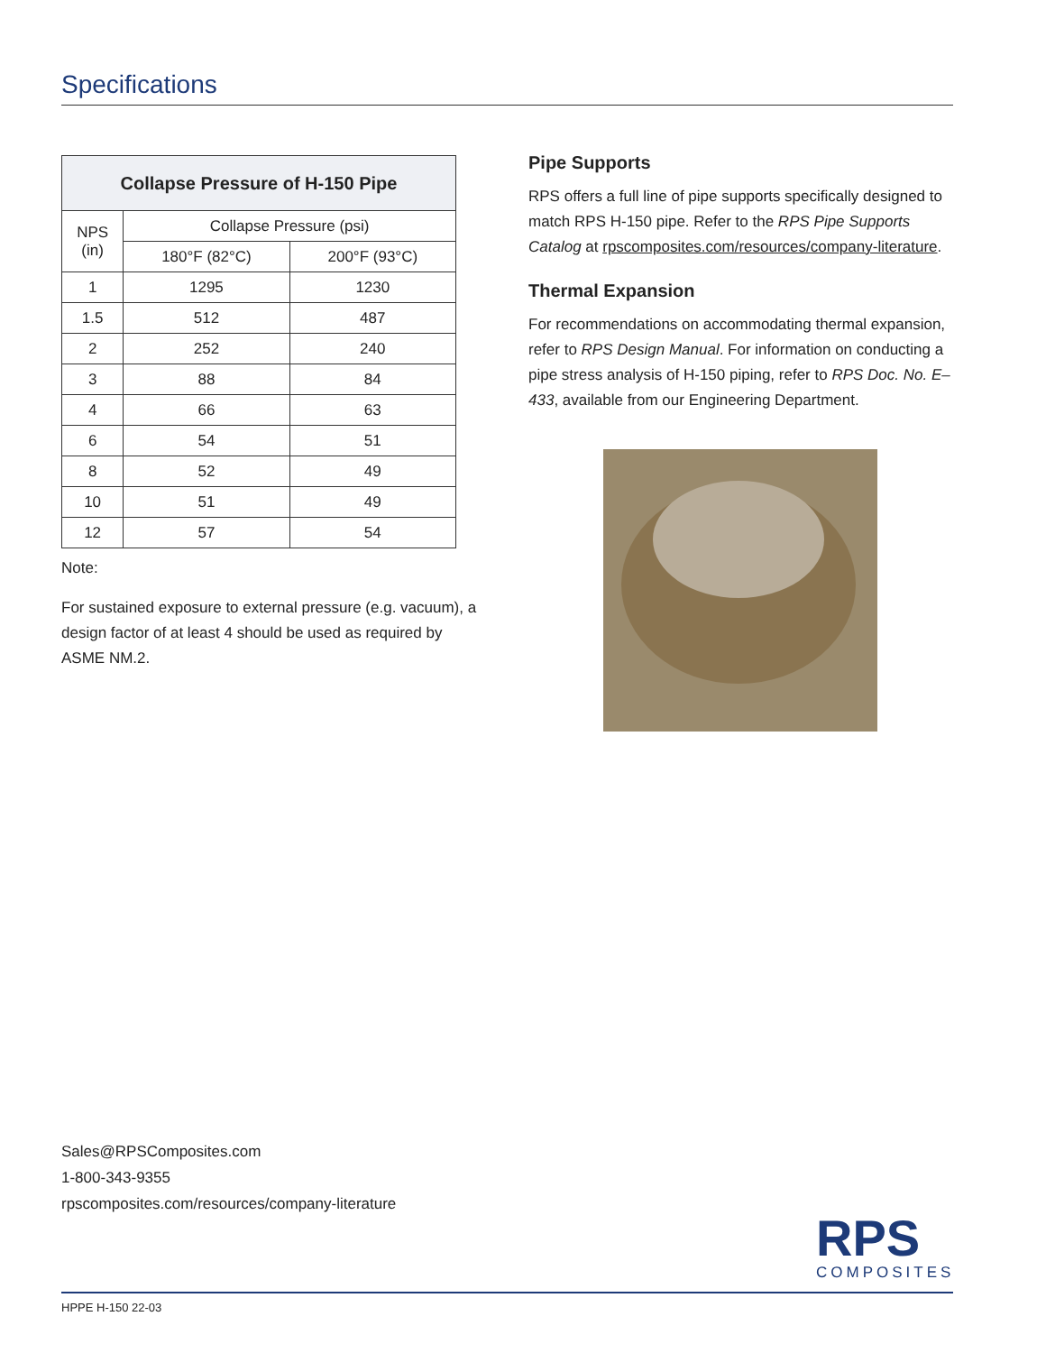Specifications
| Collapse Pressure of H-150 Pipe | | |
| --- | --- | --- |
| NPS (in) | Collapse Pressure (psi) | |
| | 180°F (82°C) | 200°F (93°C) |
| 1 | 1295 | 1230 |
| 1.5 | 512 | 487 |
| 2 | 252 | 240 |
| 3 | 88 | 84 |
| 4 | 66 | 63 |
| 6 | 54 | 51 |
| 8 | 52 | 49 |
| 10 | 51 | 49 |
| 12 | 57 | 54 |
Note:
For sustained exposure to external pressure (e.g. vacuum), a design factor of at least 4 should be used as required by ASME NM.2.
Pipe Supports
RPS offers a full line of pipe supports specifically designed to match RPS H-150 pipe. Refer to the RPS Pipe Supports Catalog at rpscomposites.com/resources/company-literature.
Thermal Expansion
For recommendations on accommodating thermal expansion, refer to RPS Design Manual. For information on conducting a pipe stress analysis of H-150 piping, refer to RPS Doc. No. E–433, available from our Engineering Department.
Sales@RPSComposites.com
1-800-343-9355
rpscomposites.com/resources/company-literature
RPS
COMPOSITES
HPPE H-150 22-03